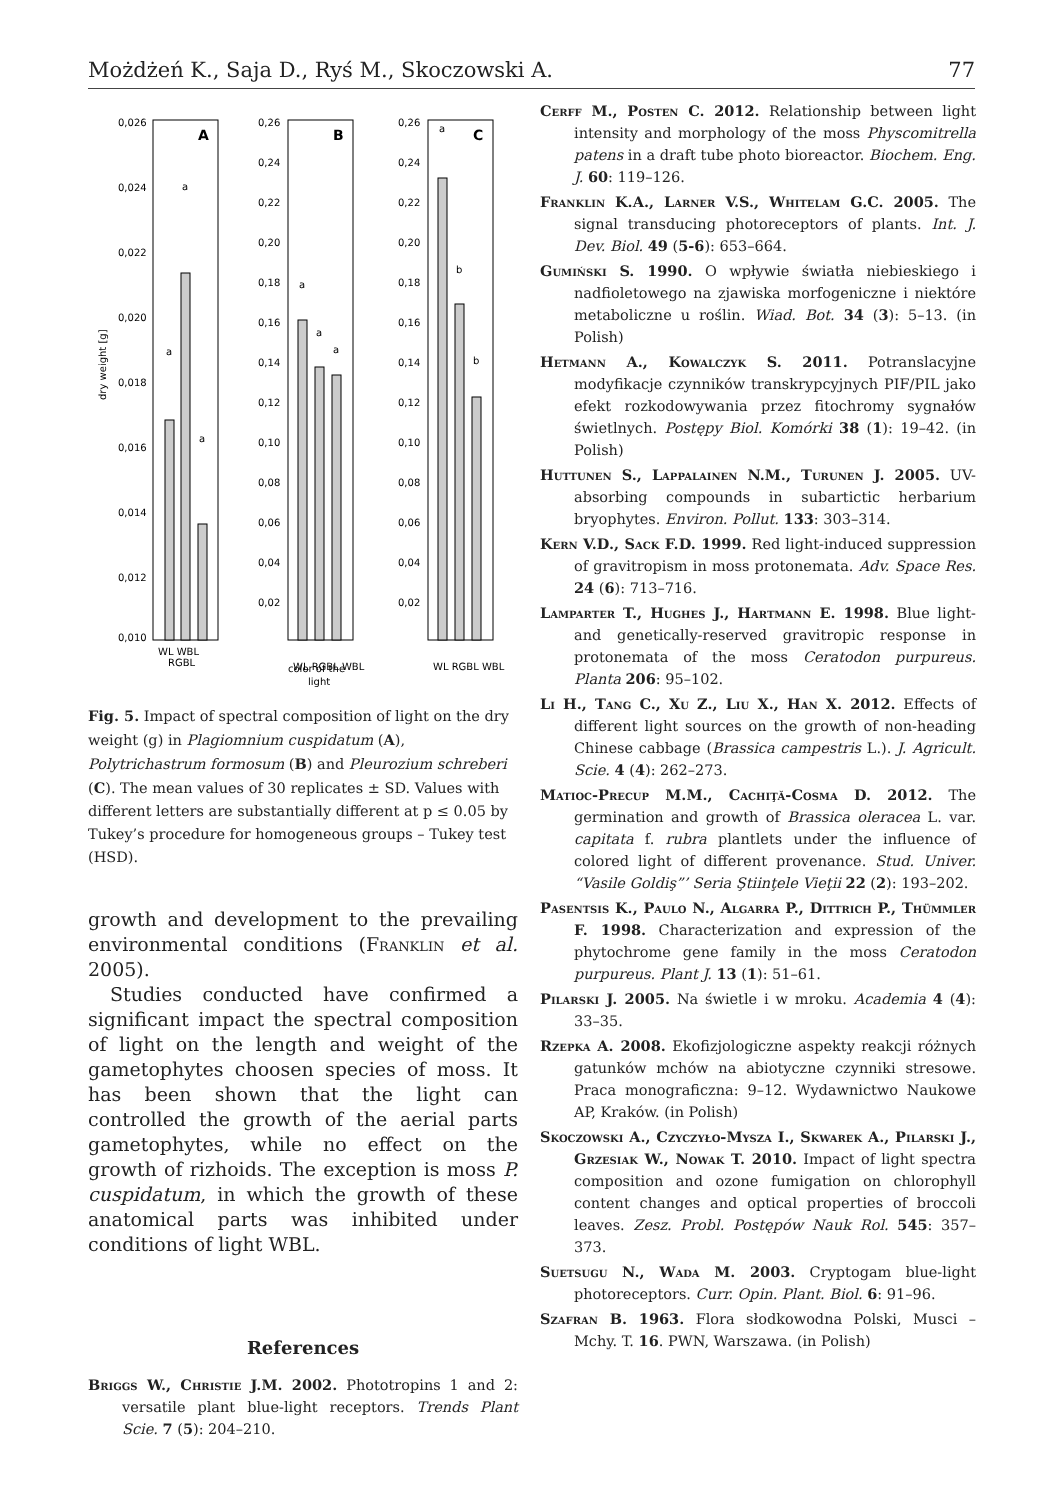Możdżeń K., Saja D., Ryś M., Skoczowski A. 77
A
0,026
0,024
0,022
0,020
0,018
0,016
0,014
0,012
0,010
dry weight [g]
a
a
a
WL WBL
RGBL
B
0,26
0,24
0,22
0,20
0,18
0,16
0,14
0,12
0,10
0,08
0,06
0,04
0,02
a
a
a
WL RGBL WBL
color of the
light
C
0,26
0,24
0,22
0,20
0,18
0,16
0,14
0,12
0,10
0,08
0,06
0,04
0,02
a
b
b
WL RGBL WBL
Fig. 5. Impact of spectral composition of light on the dry weight (g) in Plagiomnium cuspidatum (A), Polytrichastrum formosum (B) and Pleurozium schreberi (C). The mean values of 30 replicates ± SD. Values with different letters are substantially different at p ≤ 0.05 by Tukey’s procedure for homogeneous groups – Tukey test (HSD).
growth and development to the prevailing environmental conditions (Franklin et al. 2005).
Studies conducted have confirmed a significant impact the spectral composition of light on the length and weight of the gametophytes choosen species of moss. It has been shown that the light can controlled the growth of the aerial parts gametophytes, while no effect on the growth of rizhoids. The exception is moss P. cuspidatum, in which the growth of these anatomical parts was inhibited under conditions of light WBL.
References
Briggs W., Christie J.M. 2002. Phototropins 1 and 2: versatile plant blue-light receptors. Trends Plant Scie. 7 (5): 204–210.
Cerff M., Posten C. 2012. Relationship between light intensity and morphology of the moss Physcomitrella patens in a draft tube photo bioreactor. Biochem. Eng. J. 60: 119–126.
Franklin K.A., Larner V.S., Whitelam G.C. 2005. The signal transducing photoreceptors of plants. Int. J. Dev. Biol. 49 (5-6): 653–664.
Gumiński S. 1990. O wpływie światła niebieskiego i nadfioletowego na zjawiska morfogeniczne i niektóre metaboliczne u roślin. Wiad. Bot. 34 (3): 5–13. (in Polish)
Hetmann A., Kowalczyk S. 2011. Potranslacyjne modyfikacje czynników transkrypcyjnych PIF/PIL jako efekt rozkodowywania przez fitochromy sygnałów świetlnych. Postępy Biol. Komórki 38 (1): 19–42. (in Polish)
Huttunen S., Lappalainen N.M., Turunen J. 2005. UV-absorbing compounds in subartictic herbarium bryophytes. Environ. Pollut. 133: 303–314.
Kern V.D., Sack F.D. 1999. Red light-induced suppression of gravitropism in moss protonemata. Adv. Space Res. 24 (6): 713–716.
Lamparter T., Hughes J., Hartmann E. 1998. Blue light- and genetically-reserved gravitropic response in protonemata of the moss Ceratodon purpureus. Planta 206: 95–102.
Li H., Tang C., Xu Z., Liu X., Han X. 2012. Effects of different light sources on the growth of non-heading Chinese cabbage (Brassica campestris L.). J. Agricult. Scie. 4 (4): 262–273.
Matioc-Precup M.M., Cachiţă-Cosma D. 2012. The germination and growth of Brassica oleracea L. var. capitata f. rubra plantlets under the influence of colored light of different provenance. Stud. Univer. “Vasile Goldiş”’ Seria Ştiinţele Vieţii 22 (2): 193–202.
Pasentsis K., Paulo N., Algarra P., Dittrich P., Thümmler F. 1998. Characterization and expression of the phytochrome gene family in the moss Ceratodon purpureus. Plant J. 13 (1): 51–61.
Pilarski J. 2005. Na świetle i w mroku. Academia 4 (4): 33–35.
Rzepka A. 2008. Ekofizjologiczne aspekty reakcji różnych gatunków mchów na abiotyczne czynniki stresowe. Praca monograficzna: 9–12. Wydawnictwo Naukowe AP, Kraków. (in Polish)
Skoczowski A., Czyczyło-Mysza I., Skwarek A., Pilarski J., Grzesiak W., Nowak T. 2010. Impact of light spectra composition and ozone fumigation on chlorophyll content changes and optical properties of broccoli leaves. Zesz. Probl. Postępów Nauk Rol. 545: 357–373.
Suetsugu N., Wada M. 2003. Cryptogam blue-light photoreceptors. Curr. Opin. Plant. Biol. 6: 91–96.
Szafran B. 1963. Flora słodkowodna Polski, Musci – Mchy. T. 16. PWN, Warszawa. (in Polish)